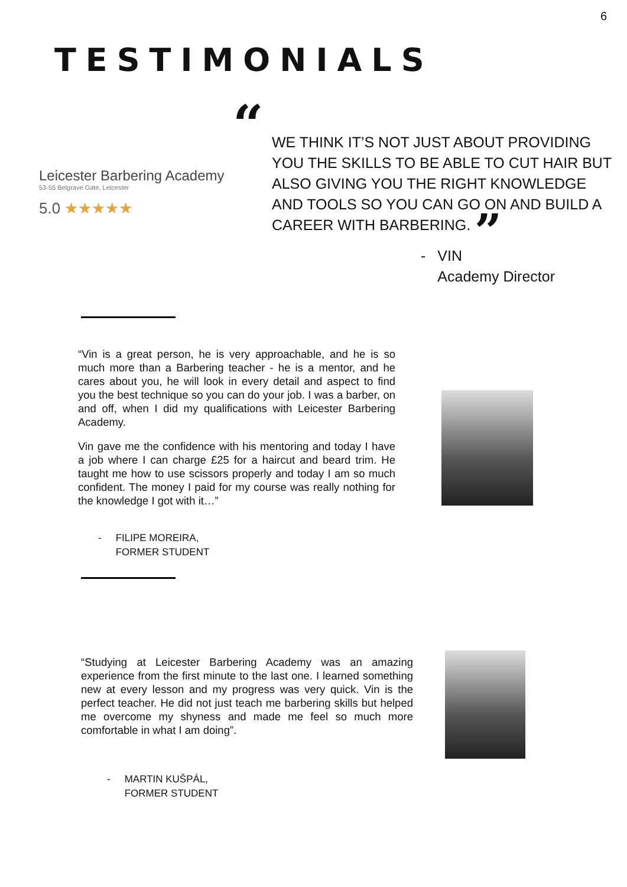6
TESTIMONIALS
Leicester Barbering Academy
53-55 Belgrave Gate, Leicester
5.0 ★★★★★
“WE THINK IT’S NOT JUST ABOUT PROVIDING YOU THE SKILLS TO BE ABLE TO CUT HAIR BUT ALSO GIVING YOU THE RIGHT KNOWLEDGE AND TOOLS SO YOU CAN GO ON AND BUILD A CAREER WITH BARBERING. ”
- VIN
Academy Director
“Vin is a great person, he is very approachable, and he is so much more than a Barbering teacher - he is a mentor, and he cares about you, he will look in every detail and aspect to find you the best technique so you can do your job. I was a barber, on and off, when I did my qualifications with Leicester Barbering Academy.
Vin gave me the confidence with his mentoring and today I have a job where I can charge £25 for a haircut and beard trim. He taught me how to use scissors properly and today I am so much confident. The money I paid for my course was really nothing for the knowledge I got with it…”
- FILIPE MOREIRA,
FORMER STUDENT
“Studying at Leicester Barbering Academy was an amazing experience from the first minute to the last one. I learned something new at every lesson and my progress was very quick. Vin is the perfect teacher. He did not just teach me barbering skills but helped me overcome my shyness and made me feel so much more comfortable in what I am doing”.
- MARTIN KUŠPÁL,
FORMER STUDENT